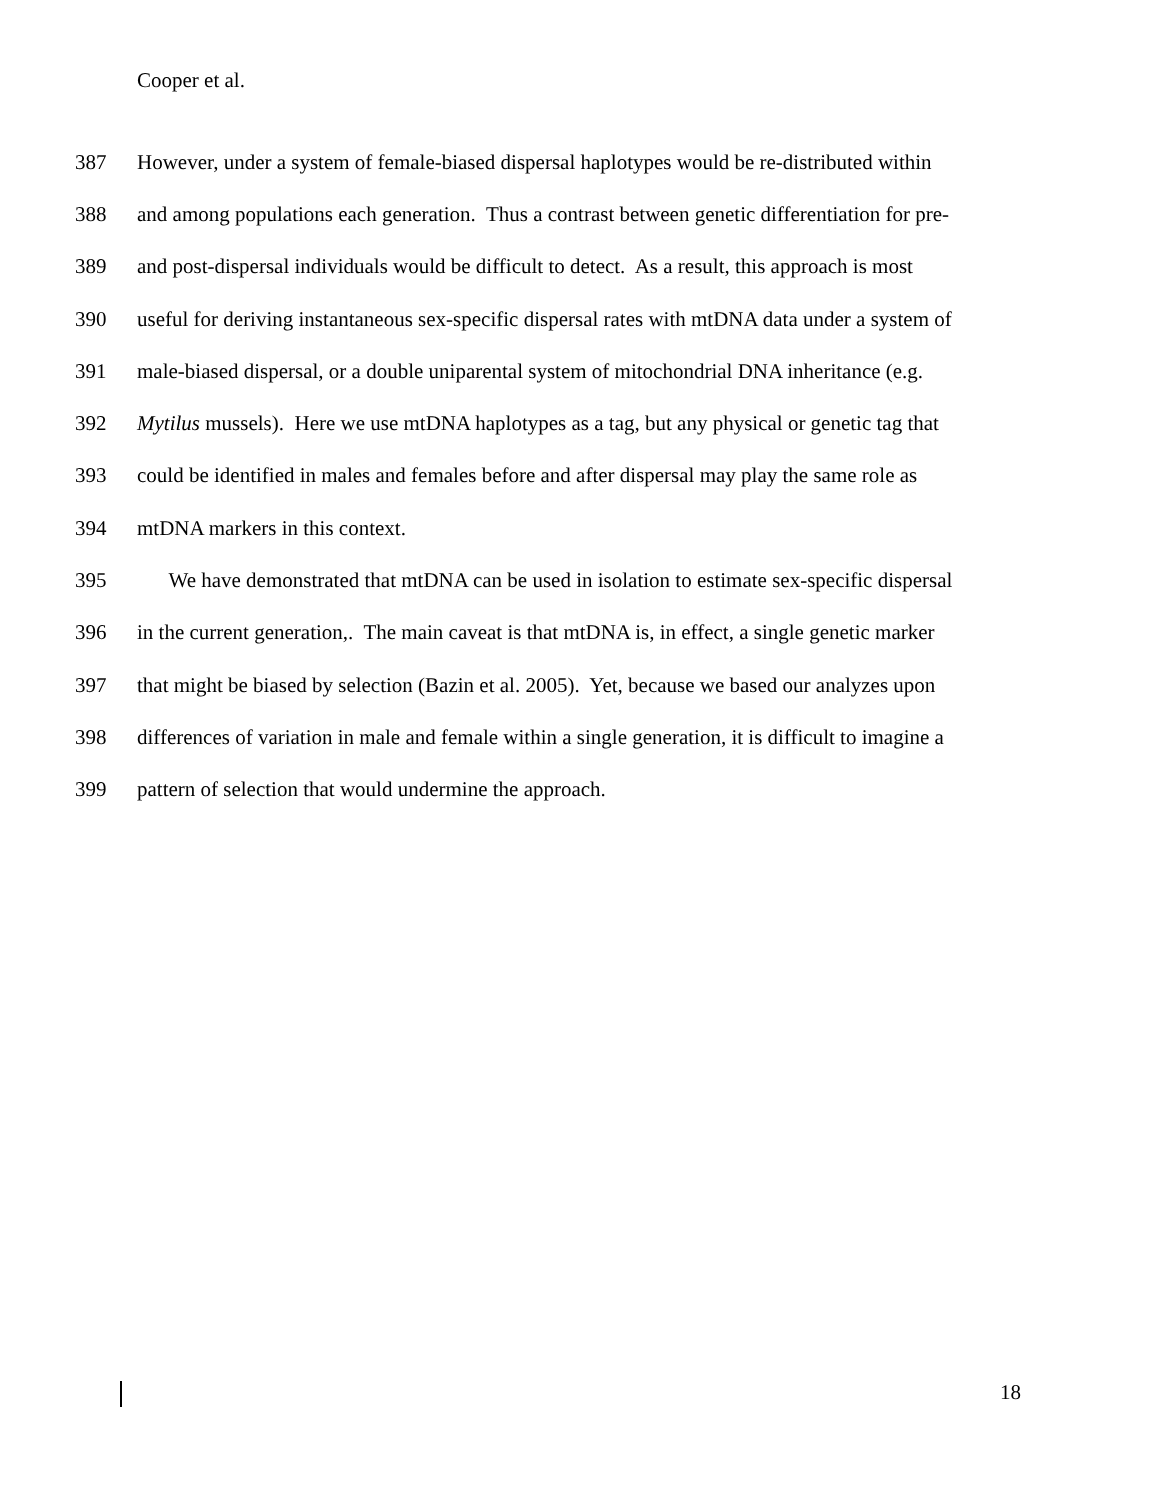Cooper et al.
387 However, under a system of female-biased dispersal haplotypes would be re-distributed within
388 and among populations each generation. Thus a contrast between genetic differentiation for pre-
389 and post-dispersal individuals would be difficult to detect. As a result, this approach is most
390 useful for deriving instantaneous sex-specific dispersal rates with mtDNA data under a system of
391 male-biased dispersal, or a double uniparental system of mitochondrial DNA inheritance (e.g.
392 Mytilus mussels). Here we use mtDNA haplotypes as a tag, but any physical or genetic tag that
393 could be identified in males and females before and after dispersal may play the same role as
394 mtDNA markers in this context.
395 We have demonstrated that mtDNA can be used in isolation to estimate sex-specific dispersal
396 in the current generation,. The main caveat is that mtDNA is, in effect, a single genetic marker
397 that might be biased by selection (Bazin et al. 2005). Yet, because we based our analyzes upon
398 differences of variation in male and female within a single generation, it is difficult to imagine a
399 pattern of selection that would undermine the approach.
18